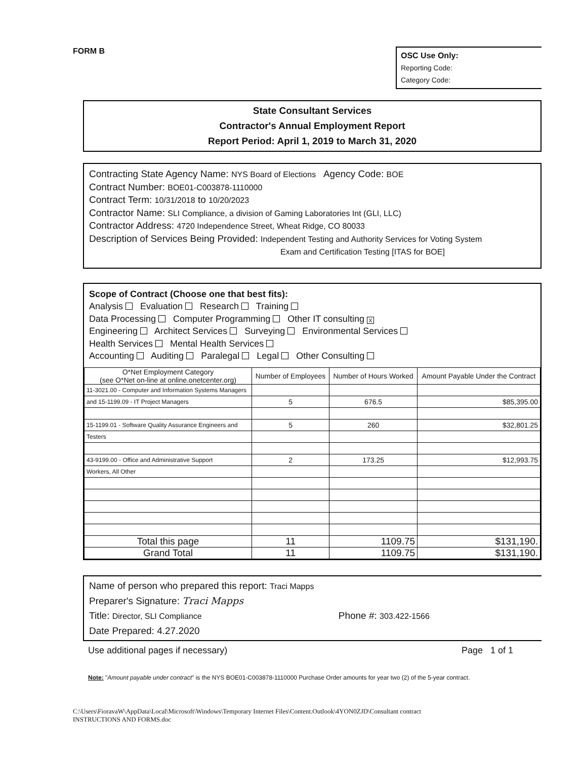FORM B
OSC Use Only:
Reporting Code:
Category Code:
State Consultant Services
Contractor's Annual Employment Report
Report Period: April 1, 2019 to March 31, 2020
Contracting State Agency Name: NYS Board of Elections Agency Code: BOE
Contract Number: BOE01-C003878-1110000
Contract Term: 10/31/2018 to 10/20/2023
Contractor Name: SLI Compliance, a division of Gaming Laboratories Int (GLI, LLC)
Contractor Address: 4720 Independence Street, Wheat Ridge, CO 80033
Description of Services Being Provided: Independent Testing and Authority Services for Voting System
Exam and Certification Testing [ITAS for BOE]
Scope of Contract (Choose one that best fits):
Analysis Evaluation Research Training
Data Processing Computer Programming Other IT consulting X
Engineering Architect Services Surveying Environmental Services
Health Services Mental Health Services
Accounting Auditing Paralegal Legal Other Consulting
| O*Net Employment Category (see O*Net on-line at online.onetcenter.org) | Number of Employees | Number of Hours Worked | Amount Payable Under the Contract |
| --- | --- | --- | --- |
| 11-3021.00 - Computer and Information Systems Managers | | | |
| and 15-1199.09 - IT Project Managers | 5 | 676.5 | $85,395.00 |
| 15-1199.01 - Software Quality Assurance Engineers and | 5 | 260 | $32,801.25 |
| Testers | | | |
| 43-9199.00 - Office and Administrative Support | 2 | 173.25 | $12,993.75 |
| Workers, All Other | | | |
| Total this page | 11 | 1109.75 | $131,190. |
| Grand Total | 11 | 1109.75 | $131,190. |
Name of person who prepared this report: Traci Mapps
Preparer's Signature: Traci Mapps
Title: Director, SLI Compliance Phone #: 303.422-1566
Date Prepared: 4.27.2020
Use additional pages if necessary) Page 1 of 1
Note: "Amount payable under contract" is the NYS BOE01-C003878-1110000 Purchase Order amounts for year two (2) of the 5-year contract.
C:\Users\FioravaW\AppData\Local\Microsoft\Windows\Temporary Internet Files\Content.Outlook\4YON0ZJD\Consultant contract
INSTRUCTIONS AND FORMS.doc